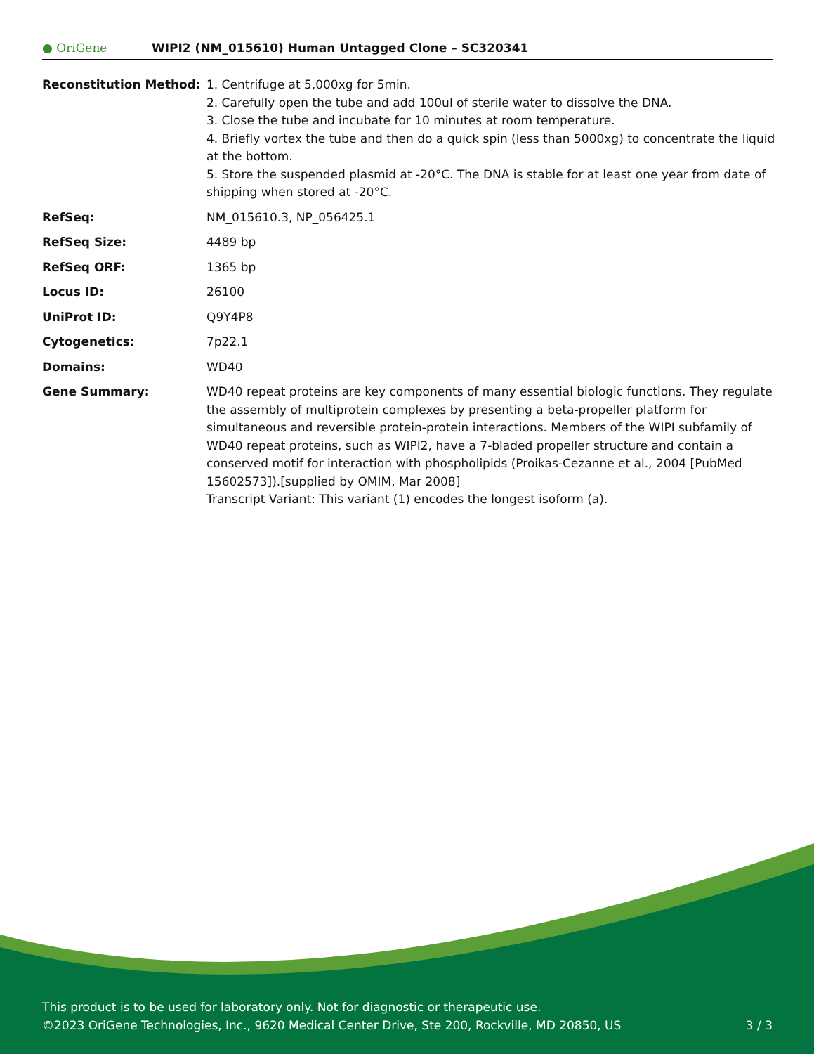● OriGene
WIPI2 (NM_015610) Human Untagged Clone – SC320341
| Reconstitution Method: | 1. Centrifuge at 5,000xg for 5min. 2. Carefully open the tube and add 100ul of sterile water to dissolve the DNA. 3. Close the tube and incubate for 10 minutes at room temperature. 4. Briefly vortex the tube and then do a quick spin (less than 5000xg) to concentrate the liquid at the bottom. 5. Store the suspended plasmid at -20°C. The DNA is stable for at least one year from date of shipping when stored at -20°C. |
| RefSeq: | NM_015610.3 , NP_056425.1 |
| RefSeq Size: | 4489 bp |
| RefSeq ORF: | 1365 bp |
| Locus ID: | 26100 |
| UniProt ID: | Q9Y4P8 |
| Cytogenetics: | 7p22.1 |
| Domains: | WD40 |
| Gene Summary: | WD40 repeat proteins are key components of many essential biologic functions. They regulate the assembly of multiprotein complexes by presenting a beta-propeller platform for simultaneous and reversible protein-protein interactions. Members of the WIPI subfamily of WD40 repeat proteins, such as WIPI2, have a 7-bladed propeller structure and contain a conserved motif for interaction with phospholipids (Proikas-Cezanne et al., 2004 [PubMed 15602573]).[supplied by OMIM, Mar 2008] Transcript Variant: This variant (1) encodes the longest isoform (a). |
This product is to be used for laboratory only. Not for diagnostic or therapeutic use.
©2023 OriGene Technologies, Inc., 9620 Medical Center Drive, Ste 200, Rockville, MD 20850, US 3 / 3